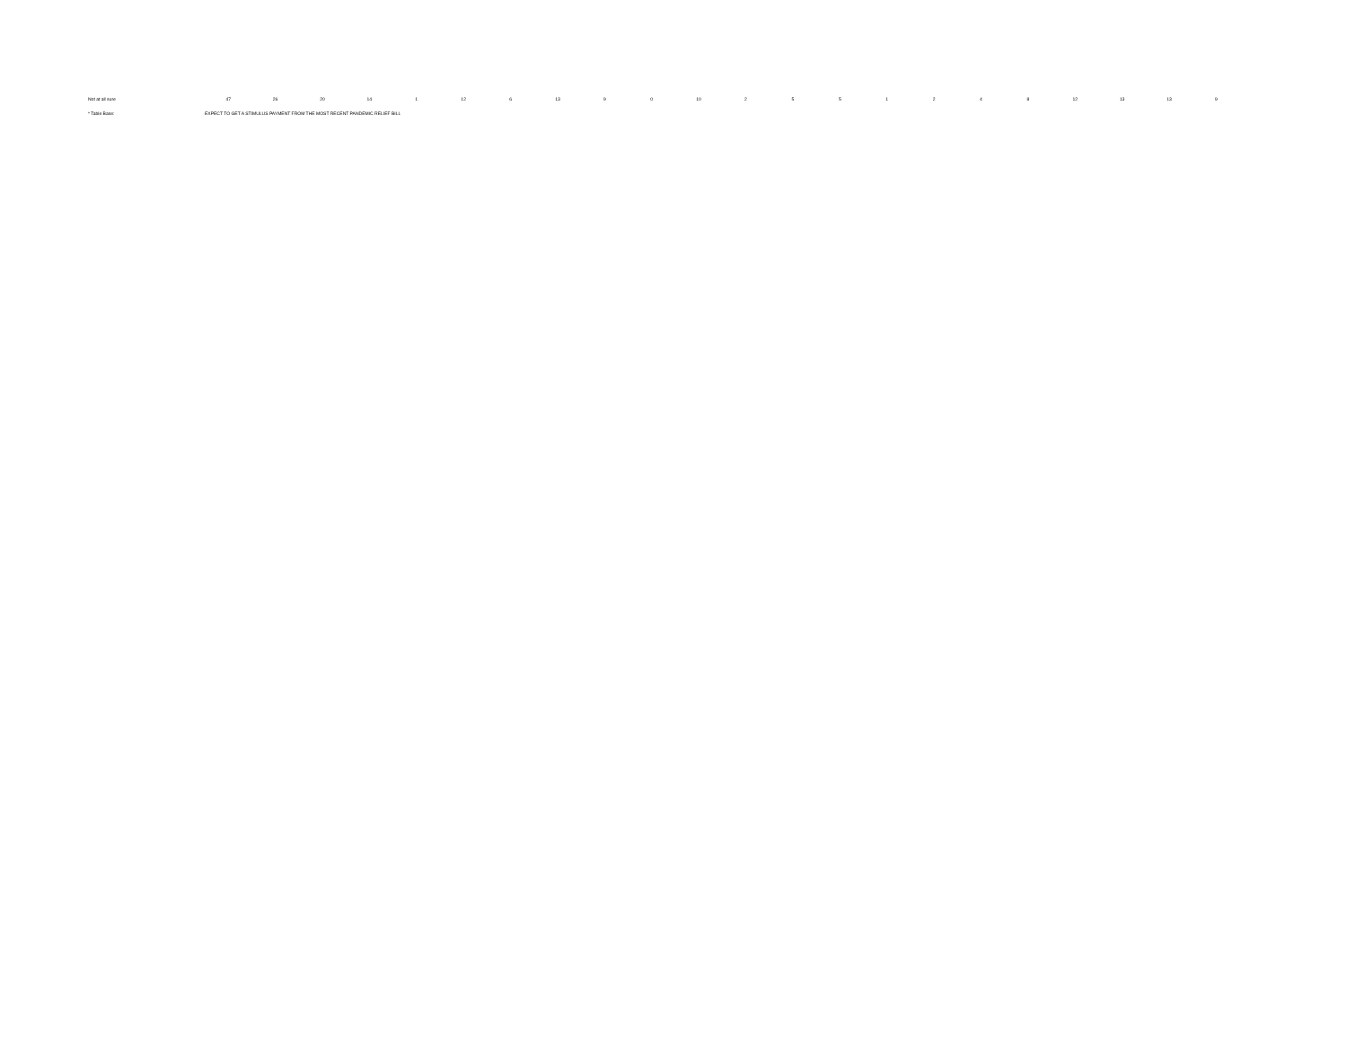| Not at all sure | 47 | 26 | 20 | 14 | 1 | 12 | 6 | 13 | 9 | 0 | 10 | 2 | 5 | 5 | 1 | 2 | 4 | 8 | 12 | 13 | 13 | 9 |
| * Table Base: | EXPECT TO GET A STIMULUS PAYMENT FROM THE MOST RECENT PANDEMIC RELIEF BILL | | | | | | | | | | | | | | | | | | | | | |